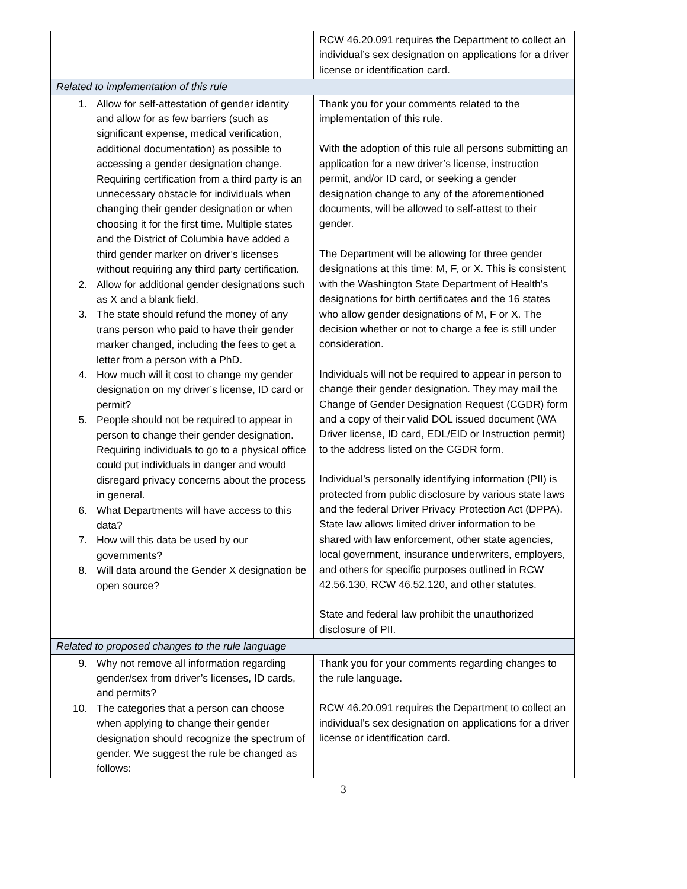| | RCW 46.20.091 requires the Department to collect an individual’s sex designation on applications for a driver license or identification card. |
| Related to implementation of this rule | |
| 1. Allow for self-attestation of gender identity and allow for as few barriers (such as significant expense, medical verification, additional documentation) as possible to accessing a gender designation change. Requiring certification from a third party is an unnecessary obstacle for individuals when changing their gender designation or when choosing it for the first time. Multiple states and the District of Columbia have added a third gender marker on driver’s licenses without requiring any third party certification. 2. Allow for additional gender designations such as X and a blank field. 3. The state should refund the money of any trans person who paid to have their gender marker changed, including the fees to get a letter from a person with a PhD. 4. How much will it cost to change my gender designation on my driver’s license, ID card or permit? 5. People should not be required to appear in person to change their gender designation. Requiring individuals to go to a physical office could put individuals in danger and would disregard privacy concerns about the process in general. 6. What Departments will have access to this data? 7. How will this data be used by our governments? 8. Will data around the Gender X designation be open source? | Thank you for your comments related to the implementation of this rule. With the adoption of this rule all persons submitting an application for a new driver’s license, instruction permit, and/or ID card, or seeking a gender designation change to any of the aforementioned documents, will be allowed to self-attest to their gender. The Department will be allowing for three gender designations at this time: M, F, or X. This is consistent with the Washington State Department of Health’s designations for birth certificates and the 16 states who allow gender designations of M, F or X. The decision whether or not to charge a fee is still under consideration. Individuals will not be required to appear in person to change their gender designation. They may mail the Change of Gender Designation Request (CGDR) form and a copy of their valid DOL issued document (WA Driver license, ID card, EDL/EID or Instruction permit) to the address listed on the CGDR form. Individual’s personally identifying information (PII) is protected from public disclosure by various state laws and the federal Driver Privacy Protection Act (DPPA). State law allows limited driver information to be shared with law enforcement, other state agencies, local government, insurance underwriters, employers, and others for specific purposes outlined in RCW 42.56.130, RCW 46.52.120, and other statutes. State and federal law prohibit the unauthorized disclosure of PII. |
| Related to proposed changes to the rule language | |
| 9. Why not remove all information regarding gender/sex from driver’s licenses, ID cards, and permits? 10. The categories that a person can choose when applying to change their gender designation should recognize the spectrum of gender. We suggest the rule be changed as follows: | Thank you for your comments regarding changes to the rule language. RCW 46.20.091 requires the Department to collect an individual’s sex designation on applications for a driver license or identification card. |
3